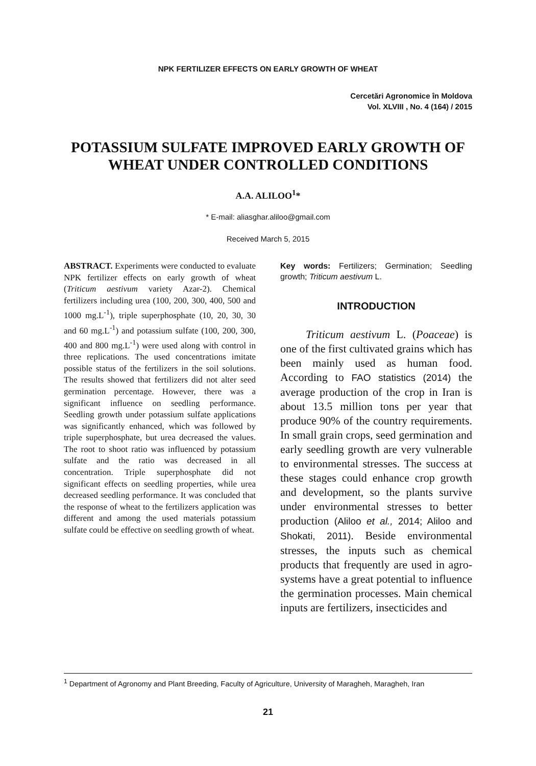NPK FERTILIZER EFFECTS ON EARLY GROWTH OF WHEAT
Cercetări Agronomice în Moldova
Vol. XLVIII , No. 4 (164) / 2015
POTASSIUM SULFATE IMPROVED EARLY GROWTH OF WHEAT UNDER CONTROLLED CONDITIONS
A.A. ALILOO<sup>1</sup>*
* E-mail: aliasghar.aliloo@gmail.com
Received March 5, 2015
ABSTRACT. Experiments were conducted to evaluate NPK fertilizer effects on early growth of wheat (Triticum aestivum variety Azar-2). Chemical fertilizers including urea (100, 200, 300, 400, 500 and 1000 mg.L<sup>-1</sup>), triple superphosphate (10, 20, 30, 30 and 60 mg.L<sup>-1</sup>) and potassium sulfate (100, 200, 300, 400 and 800 mg.L<sup>-1</sup>) were used along with control in three replications. The used concentrations imitate possible status of the fertilizers in the soil solutions. The results showed that fertilizers did not alter seed germination percentage. However, there was a significant influence on seedling performance. Seedling growth under potassium sulfate applications was significantly enhanced, which was followed by triple superphosphate, but urea decreased the values. The root to shoot ratio was influenced by potassium sulfate and the ratio was decreased in all concentration. Triple superphosphate did not significant effects on seedling properties, while urea decreased seedling performance. It was concluded that the response of wheat to the fertilizers application was different and among the used materials potassium sulfate could be effective on seedling growth of wheat.
Key words: Fertilizers; Germination; Seedling growth; Triticum aestivum L.
INTRODUCTION
Triticum aestivum L. (Poaceae) is one of the first cultivated grains which has been mainly used as human food. According to FAO statistics (2014) the average production of the crop in Iran is about 13.5 million tons per year that produce 90% of the country requirements. In small grain crops, seed germination and early seedling growth are very vulnerable to environmental stresses. The success at these stages could enhance crop growth and development, so the plants survive under environmental stresses to better production (Aliloo et al., 2014; Aliloo and Shokati, 2011). Beside environmental stresses, the inputs such as chemical products that frequently are used in agro-systems have a great potential to influence the germination processes. Main chemical inputs are fertilizers, insecticides and
<sup>1</sup> Department of Agronomy and Plant Breeding, Faculty of Agriculture, University of Maragheh, Maragheh, Iran
21